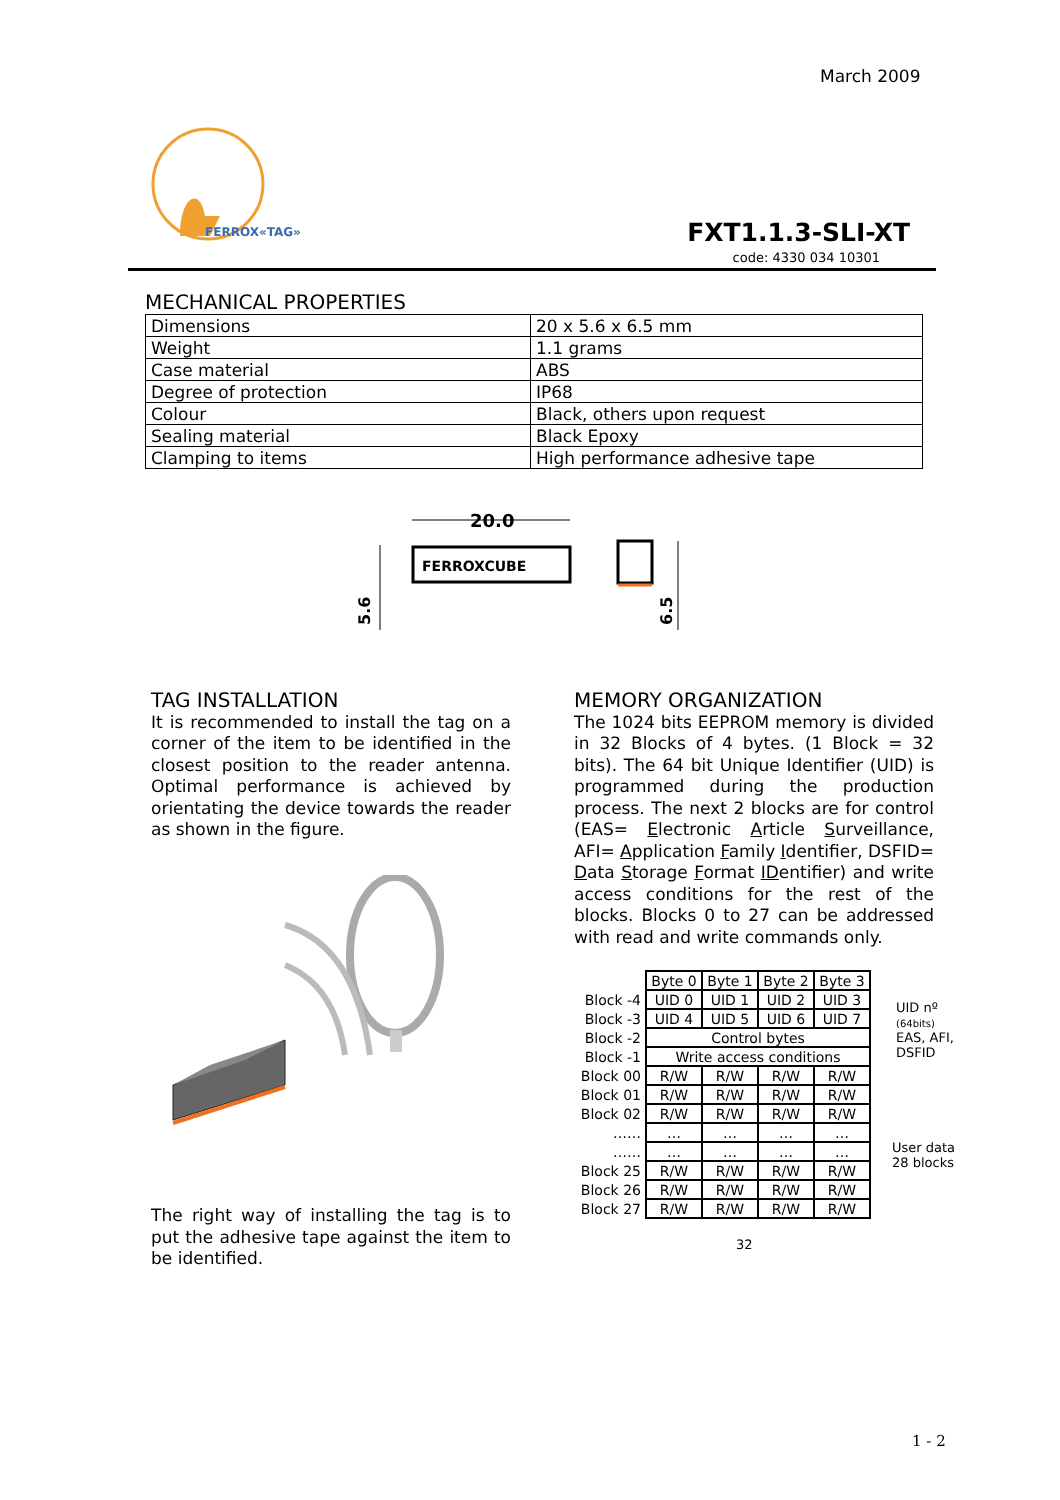March 2009
FERROX«TAG»
FXT1.1.3-SLI-XT
code: 4330 034 10301
MECHANICAL PROPERTIES
| Dimensions | 20 x 5.6 x 6.5 mm |
| Weight | 1.1 grams |
| Case material | ABS |
| Degree of protection | IP68 |
| Colour | Black, others upon request |
| Sealing material | Black Epoxy |
| Clamping to items | High performance adhesive tape |
20.0
FERROXCUBE
5.6
6.5
TAG INSTALLATION
It is recommended to install the tag on a corner of the item to be identified in the closest position to the reader antenna. Optimal performance is achieved by orientating the device towards the reader as shown in the figure.
The right way of installing the tag is to put the adhesive tape against the item to be identified.
MEMORY ORGANIZATION
The 1024 bits EEPROM memory is divided in 32 Blocks of 4 bytes. (1 Block = 32 bits). The 64 bit Unique Identifier (UID) is programmed during the production process. The next 2 blocks are for control (EAS= Electronic Article Surveillance, AFI= Application Family Identifier, DSFID= Data Storage Format IDentifier) and write access conditions for the rest of the blocks. Blocks 0 to 27 can be addressed with read and write commands only.
| | Byte 0 | Byte 1 | Byte 2 | Byte 3 |
| Block -4 | UID 0 | UID 1 | UID 2 | UID 3 |
| Block -3 | UID 4 | UID 5 | UID 6 | UID 7 |
| Block -2 | Control bytes | | | |
| Block -1 | Write access conditions | | | |
| Block 00 | R/W | R/W | R/W | R/W |
| Block 01 | R/W | R/W | R/W | R/W |
| Block 02 | R/W | R/W | R/W | R/W |
| …… | … | … | … | … |
| …… | … | … | … | … |
| Block 25 | R/W | R/W | R/W | R/W |
| Block 26 | R/W | R/W | R/W | R/W |
| Block 27 | R/W | R/W | R/W | R/W |
32
UID nº
(64bits)
EAS, AFI,
DSFID
User data
28 blocks
1 - 2